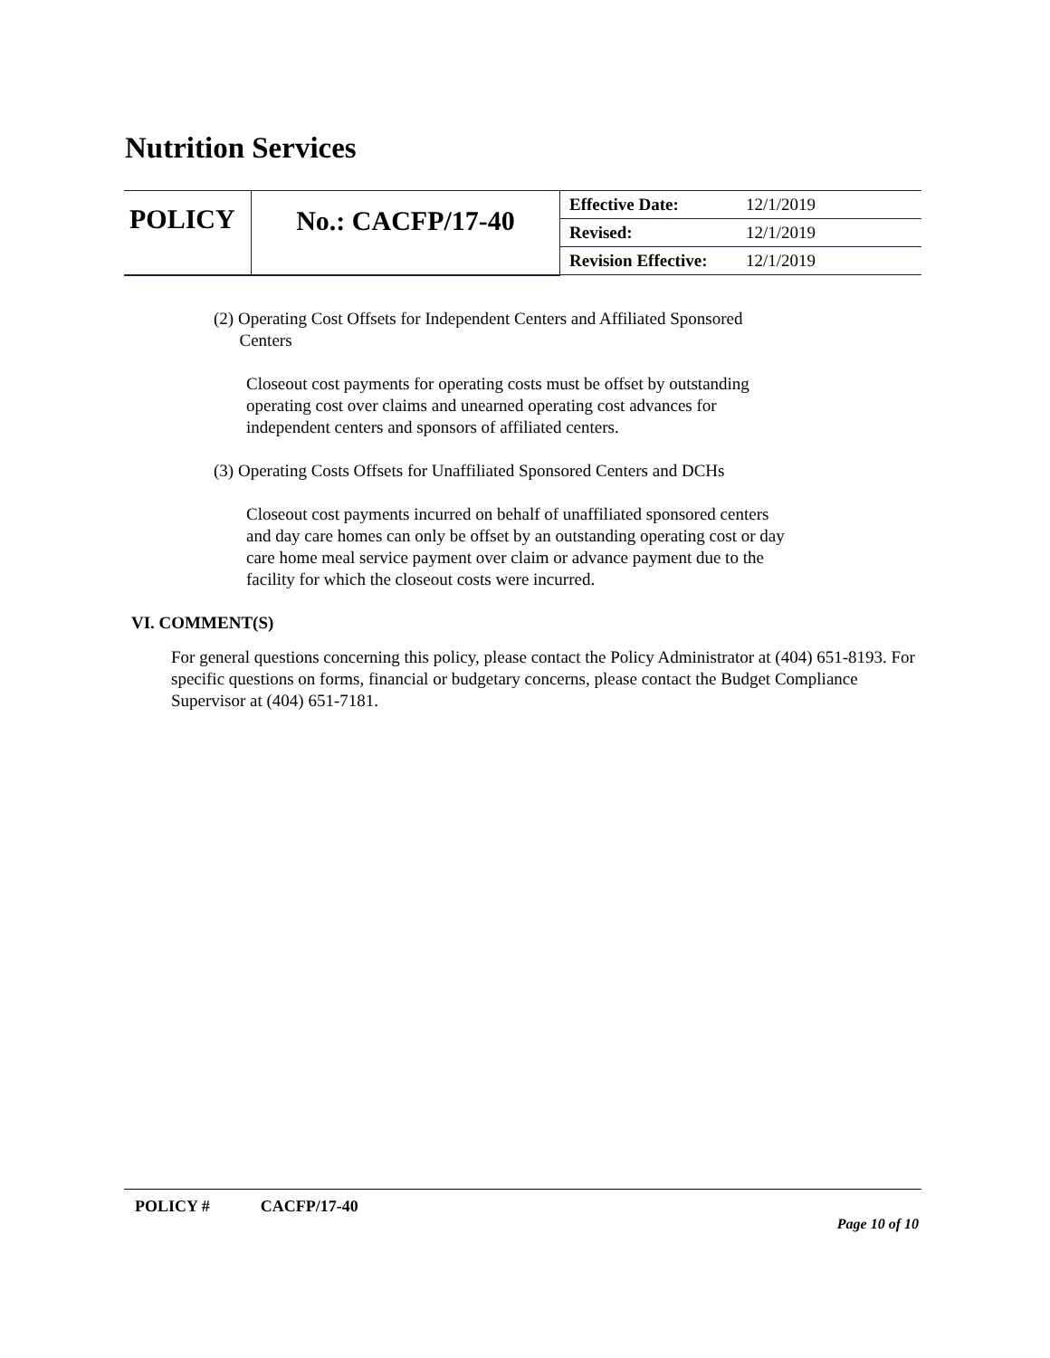Nutrition Services
| POLICY | No.: CACFP/17-40 | Effective Date: | 12/1/2019 |
| | | Revised: | 12/1/2019 |
| | | Revision Effective: | 12/1/2019 |
(2) Operating Cost Offsets for Independent Centers and Affiliated Sponsored
Centers
Closeout cost payments for operating costs must be offset by outstanding operating cost over claims and unearned operating cost advances for independent centers and sponsors of affiliated centers.
(3) Operating Costs Offsets for Unaffiliated Sponsored Centers and DCHs
Closeout cost payments incurred on behalf of unaffiliated sponsored centers and day care homes can only be offset by an outstanding operating cost or day care home meal service payment over claim or advance payment due to the facility for which the closeout costs were incurred.
VI. COMMENT(S)
For general questions concerning this policy, please contact the Policy Administrator at (404) 651-8193. For specific questions on forms, financial or budgetary concerns, please contact the Budget Compliance Supervisor at (404) 651-7181.
POLICY # CACFP/17-40
Page 10 of 10